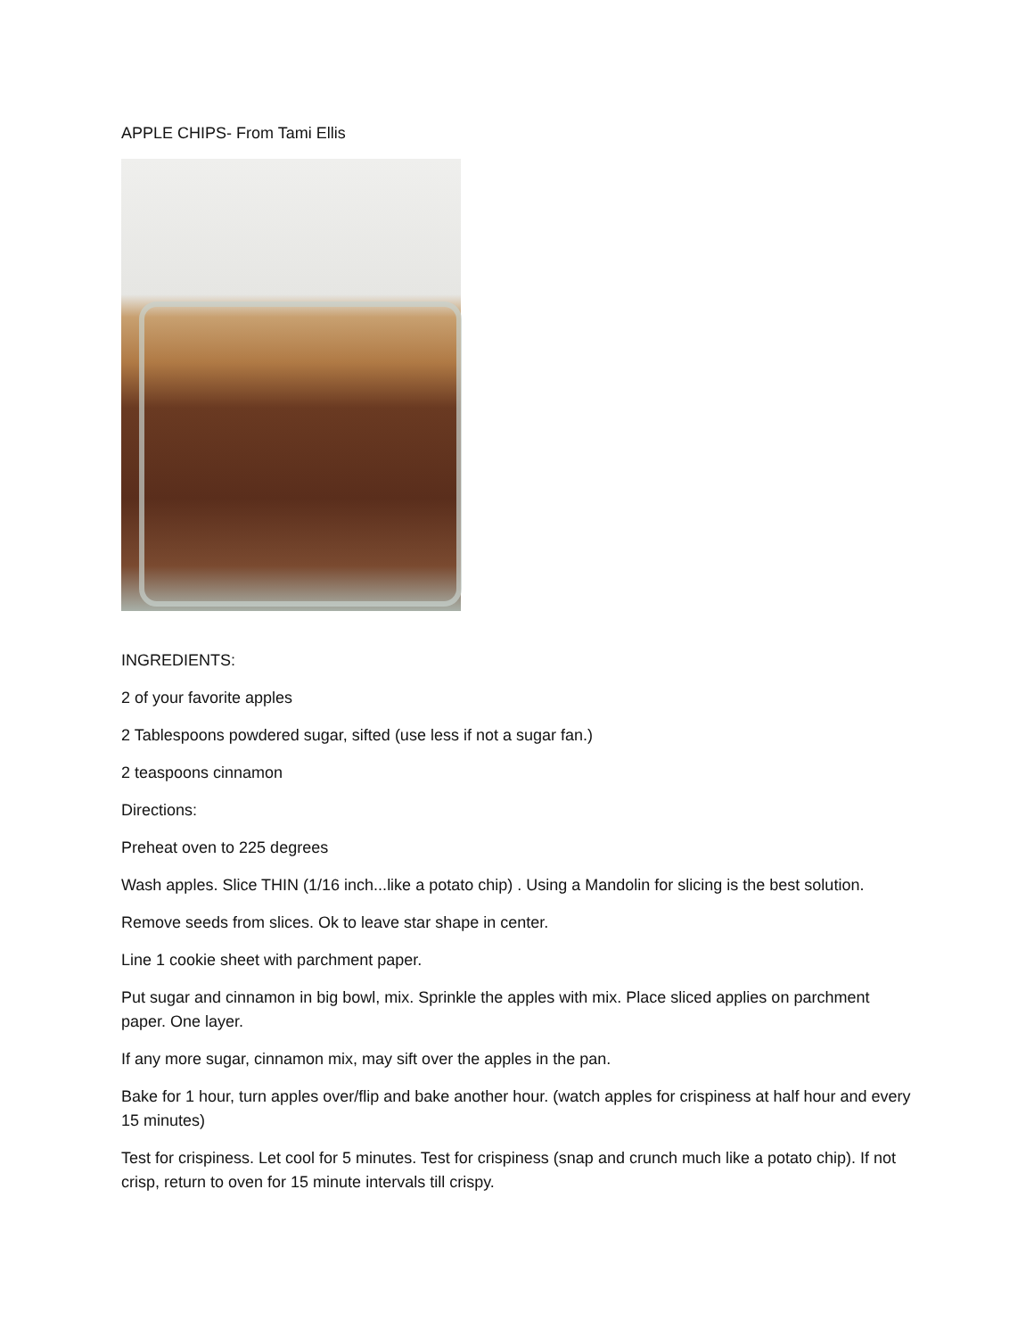APPLE CHIPS- From Tami Ellis
INGREDIENTS:
2 of your favorite apples
2 Tablespoons powdered sugar, sifted (use less if not a sugar fan.)
2 teaspoons cinnamon
Directions:
Preheat oven to 225 degrees
Wash apples. Slice THIN (1/16 inch...like a potato chip) . Using a Mandolin for slicing is the best solution.
Remove seeds from slices. Ok to leave star shape in center.
Line 1 cookie sheet with parchment paper.
Put sugar and cinnamon in big bowl, mix. Sprinkle the apples with mix. Place sliced applies on parchment paper. One layer.
If any more sugar, cinnamon mix, may sift over the apples in the pan.
Bake for 1 hour, turn apples over/flip and bake another hour. (watch apples for crispiness at half hour and every 15 minutes)
Test for crispiness. Let cool for 5 minutes. Test for crispiness (snap and crunch much like a potato chip). If not crisp, return to oven for 15 minute intervals till crispy.